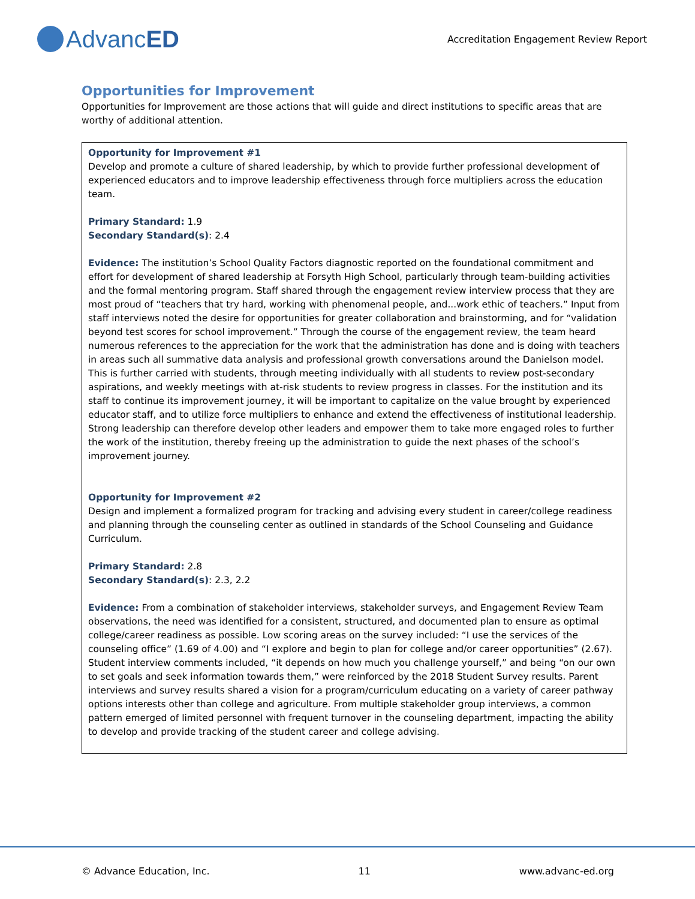Advanc ED
Accreditation Engagement Review Report
Opportunities for Improvement
Opportunities for Improvement are those actions that will guide and direct institutions to specific areas that are worthy of additional attention.
Opportunity for Improvement #1
Develop and promote a culture of shared leadership, by which to provide further professional development of experienced educators and to improve leadership effectiveness through force multipliers across the education team.
Primary Standard: 1.9
Secondary Standard(s): 2.4
Evidence: The institution’s School Quality Factors diagnostic reported on the foundational commitment and effort for development of shared leadership at Forsyth High School, particularly through team-building activities and the formal mentoring program. Staff shared through the engagement review interview process that they are most proud of “teachers that try hard, working with phenomenal people, and...work ethic of teachers.” Input from staff interviews noted the desire for opportunities for greater collaboration and brainstorming, and for “validation beyond test scores for school improvement.” Through the course of the engagement review, the team heard numerous references to the appreciation for the work that the administration has done and is doing with teachers in areas such all summative data analysis and professional growth conversations around the Danielson model. This is further carried with students, through meeting individually with all students to review post-secondary aspirations, and weekly meetings with at-risk students to review progress in classes. For the institution and its staff to continue its improvement journey, it will be important to capitalize on the value brought by experienced educator staff, and to utilize force multipliers to enhance and extend the effectiveness of institutional leadership. Strong leadership can therefore develop other leaders and empower them to take more engaged roles to further the work of the institution, thereby freeing up the administration to guide the next phases of the school’s improvement journey.
Opportunity for Improvement #2
Design and implement a formalized program for tracking and advising every student in career/college readiness and planning through the counseling center as outlined in standards of the School Counseling and Guidance Curriculum.
Primary Standard: 2.8
Secondary Standard(s): 2.3, 2.2
Evidence: From a combination of stakeholder interviews, stakeholder surveys, and Engagement Review Team observations, the need was identified for a consistent, structured, and documented plan to ensure as optimal college/career readiness as possible. Low scoring areas on the survey included: “I use the services of the counseling office” (1.69 of 4.00) and “I explore and begin to plan for college and/or career opportunities” (2.67). Student interview comments included, “it depends on how much you challenge yourself,” and being “on our own to set goals and seek information towards them,” were reinforced by the 2018 Student Survey results. Parent interviews and survey results shared a vision for a program/curriculum educating on a variety of career pathway options interests other than college and agriculture. From multiple stakeholder group interviews, a common pattern emerged of limited personnel with frequent turnover in the counseling department, impacting the ability to develop and provide tracking of the student career and college advising.
© Advance Education, Inc. 11 www.advanc-ed.org